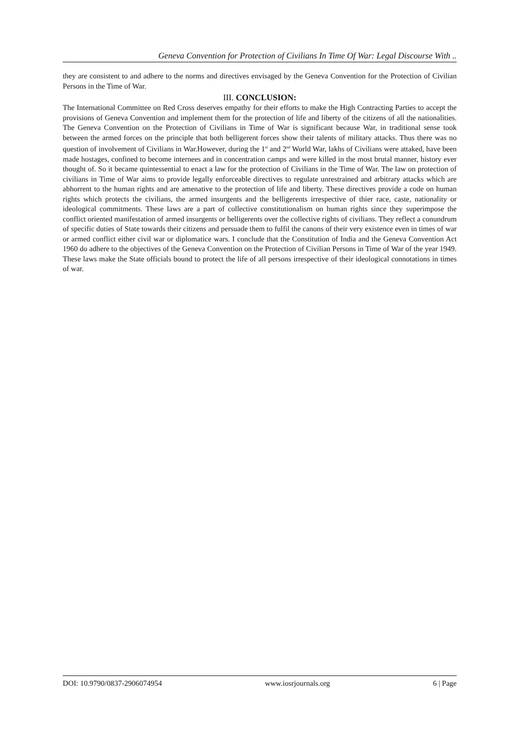Geneva Convention for Protection of Civilians In Time Of War: Legal Discourse With ..
they are consistent to and adhere to the norms and directives envisaged by the Geneva Convention for the Protection of Civilian Persons in the Time of War.
III. CONCLUSION:
The International Committee on Red Cross deserves empathy for their efforts to make the High Contracting Parties to accept the provisions of Geneva Convention and implement them for the protection of life and liberty of the citizens of all the nationalities. The Geneva Convention on the Protection of Civilians in Time of War is significant because War, in traditional sense took between the armed forces on the principle that both belligerent forces show their talents of military attacks. Thus there was no question of involvement of Civilians in War.However, during the 1<sup>st</sup> and 2<sup>nd</sup> World War, lakhs of Civilians were attaked, have been made hostages, confined to become internees and in concentration camps and were killed in the most brutal manner, history ever thought of. So it became quintessential to enact a law for the protection of Civilians in the Time of War. The law on protection of civilians in Time of War aims to provide legally enforceable directives to regulate unrestrained and arbitrary attacks which are abhorrent to the human rights and are amenative to the protection of life and liberty. These directives provide a code on human rights which protects the civilians, the armed insurgents and the belligerents irrespective of thier race, caste, nationality or ideological commitments. These laws are a part of collective constitutionalism on human rights since they superimpose the conflict oriented manifestation of armed insurgents or belligerents over the collective rights of civilians. They reflect a conundrum of specific duties of State towards their citizens and persuade them to fulfil the canons of their very existence even in times of war or armed conflict either civil war or diplomatice wars. I conclude that the Constitution of India and the Geneva Convention Act 1960 do adhere to the objectives of the Geneva Convention on the Protection of Civilian Persons in Time of War of the year 1949. These laws make the State officials bound to protect the life of all persons irrespective of their ideological connotations in times of war.
DOI: 10.9790/0837-2906074954 www.iosrjournals.org 6 | Page